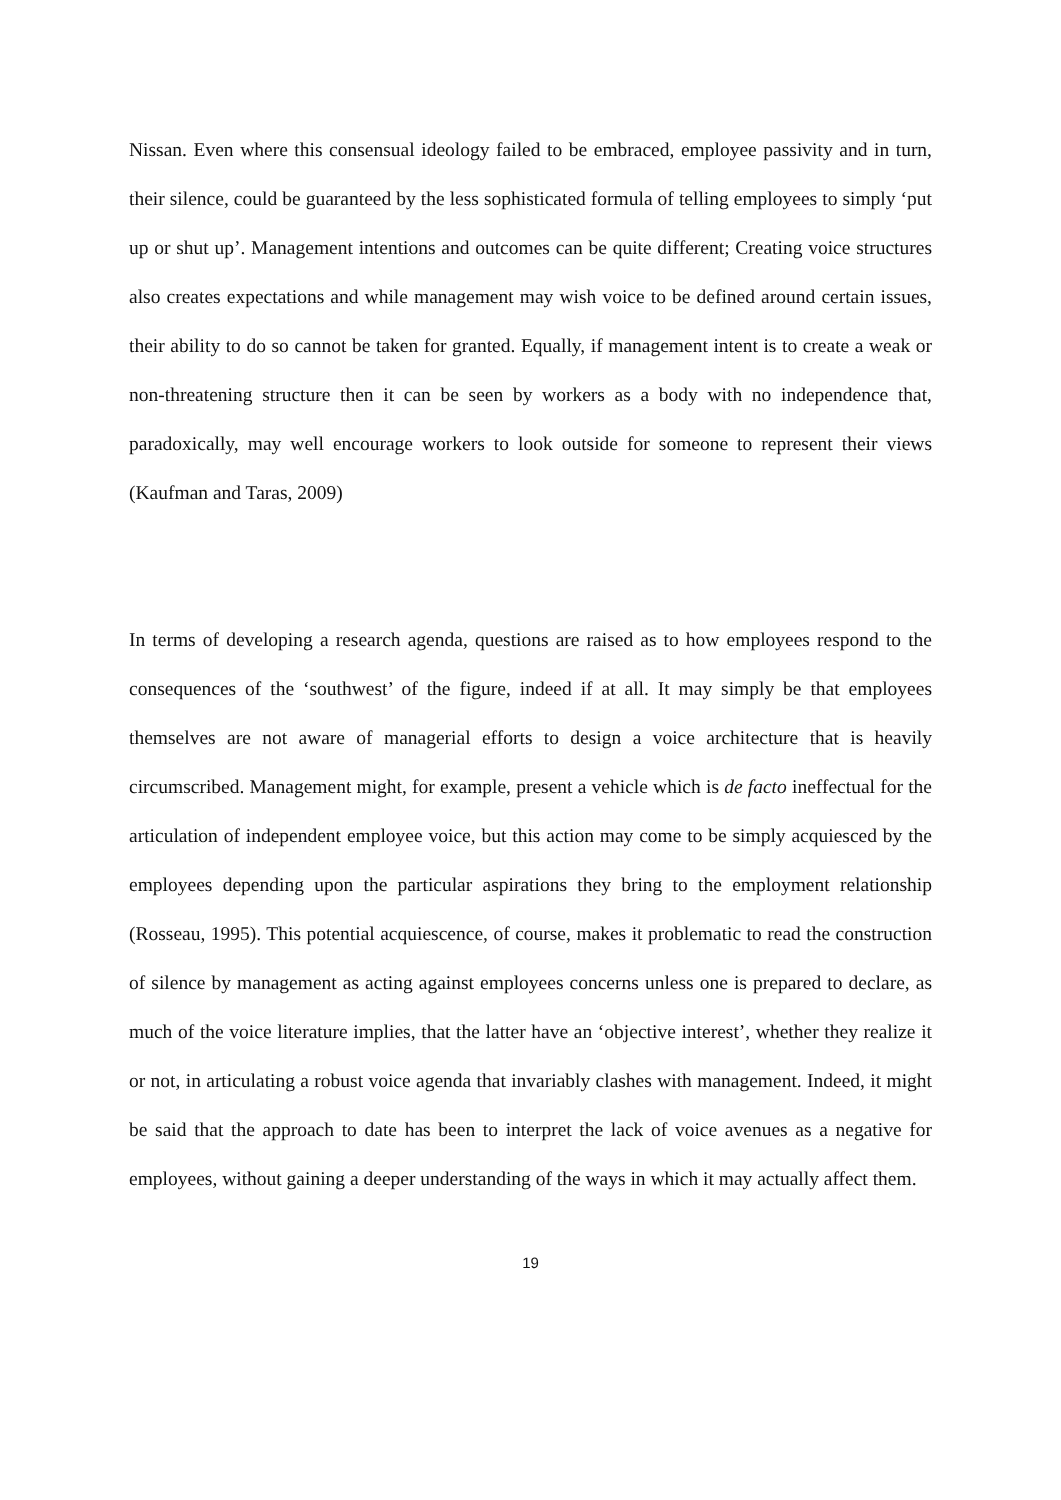Nissan. Even where this consensual ideology failed to be embraced, employee passivity and in turn, their silence, could be guaranteed by the less sophisticated formula of telling employees to simply ‘put up or shut up’. Management intentions and outcomes can be quite different; Creating voice structures also creates expectations and while management may wish voice to be defined around certain issues, their ability to do so cannot be taken for granted. Equally, if management intent is to create a weak or non-threatening structure then it can be seen by workers as a body with no independence that, paradoxically, may well encourage workers to look outside for someone to represent their views (Kaufman and Taras, 2009)
In terms of developing a research agenda, questions are raised as to how employees respond to the consequences of the ‘southwest’ of the figure, indeed if at all. It may simply be that employees themselves are not aware of managerial efforts to design a voice architecture that is heavily circumscribed. Management might, for example, present a vehicle which is de facto ineffectual for the articulation of independent employee voice, but this action may come to be simply acquiesced by the employees depending upon the particular aspirations they bring to the employment relationship (Rosseau, 1995). This potential acquiescence, of course, makes it problematic to read the construction of silence by management as acting against employees concerns unless one is prepared to declare, as much of the voice literature implies, that the latter have an ‘objective interest’, whether they realize it or not, in articulating a robust voice agenda that invariably clashes with management. Indeed, it might be said that the approach to date has been to interpret the lack of voice avenues as a negative for employees, without gaining a deeper understanding of the ways in which it may actually affect them.
19